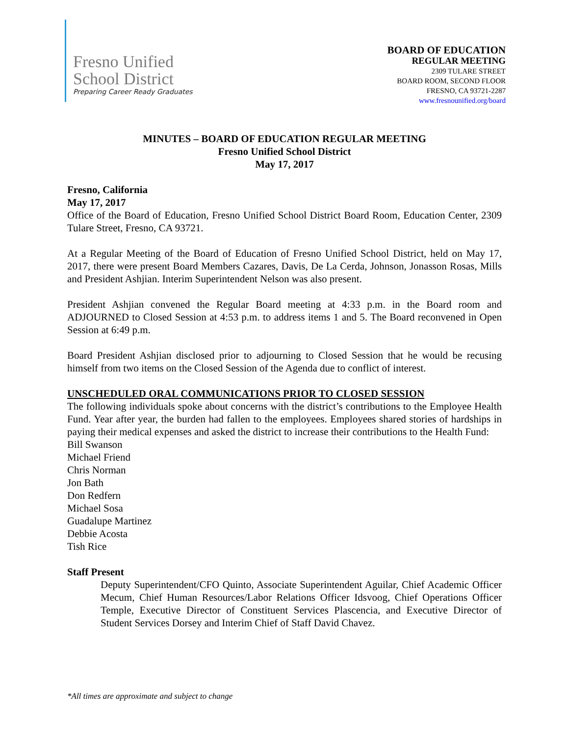Fresno Unified
School District
Preparing Career Ready Graduates
BOARD OF EDUCATION
REGULAR MEETING
2309 TULARE STREET
BOARD ROOM, SECOND FLOOR
FRESNO, CA 93721-2287
www.fresnounified.org/board
MINUTES – BOARD OF EDUCATION REGULAR MEETING
Fresno Unified School District
May 17, 2017
Fresno, California
May 17, 2017
Office of the Board of Education, Fresno Unified School District Board Room, Education Center, 2309 Tulare Street, Fresno, CA 93721.
At a Regular Meeting of the Board of Education of Fresno Unified School District, held on May 17, 2017, there were present Board Members Cazares, Davis, De La Cerda, Johnson, Jonasson Rosas, Mills and President Ashjian. Interim Superintendent Nelson was also present.
President Ashjian convened the Regular Board meeting at 4:33 p.m. in the Board room and ADJOURNED to Closed Session at 4:53 p.m. to address items 1 and 5. The Board reconvened in Open Session at 6:49 p.m.
Board President Ashjian disclosed prior to adjourning to Closed Session that he would be recusing himself from two items on the Closed Session of the Agenda due to conflict of interest.
UNSCHEDULED ORAL COMMUNICATIONS PRIOR TO CLOSED SESSION
The following individuals spoke about concerns with the district’s contributions to the Employee Health Fund. Year after year, the burden had fallen to the employees. Employees shared stories of hardships in paying their medical expenses and asked the district to increase their contributions to the Health Fund:
Bill Swanson
Michael Friend
Chris Norman
Jon Bath
Don Redfern
Michael Sosa
Guadalupe Martinez
Debbie Acosta
Tish Rice
Staff Present
Deputy Superintendent/CFO Quinto, Associate Superintendent Aguilar, Chief Academic Officer Mecum, Chief Human Resources/Labor Relations Officer Idsvoog, Chief Operations Officer Temple, Executive Director of Constituent Services Plascencia, and Executive Director of Student Services Dorsey and Interim Chief of Staff David Chavez.
*All times are approximate and subject to change